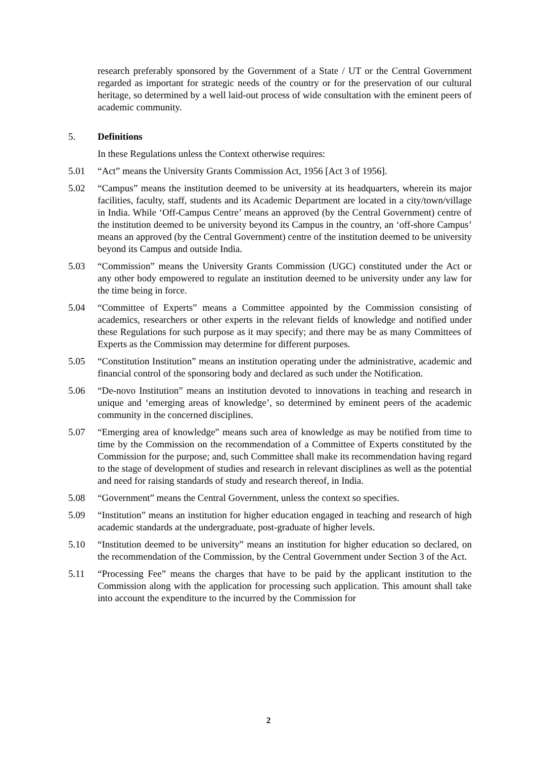research preferably sponsored by the Government of a State / UT or the Central Government regarded as important for strategic needs of the country or for the preservation of our cultural heritage, so determined by a well laid-out process of wide consultation with the eminent peers of academic community.
5. Definitions
In these Regulations unless the Context otherwise requires:
5.01 “Act” means the University Grants Commission Act, 1956 [Act 3 of 1956].
5.02 “Campus” means the institution deemed to be university at its headquarters, wherein its major facilities, faculty, staff, students and its Academic Department are located in a city/town/village in India. While ‘Off-Campus Centre’ means an approved (by the Central Government) centre of the institution deemed to be university beyond its Campus in the country, an ‘off-shore Campus’ means an approved (by the Central Government) centre of the institution deemed to be university beyond its Campus and outside India.
5.03 “Commission” means the University Grants Commission (UGC) constituted under the Act or any other body empowered to regulate an institution deemed to be university under any law for the time being in force.
5.04 “Committee of Experts” means a Committee appointed by the Commission consisting of academics, researchers or other experts in the relevant fields of knowledge and notified under these Regulations for such purpose as it may specify; and there may be as many Committees of Experts as the Commission may determine for different purposes.
5.05 “Constitution Institution” means an institution operating under the administrative, academic and financial control of the sponsoring body and declared as such under the Notification.
5.06 “De-novo Institution” means an institution devoted to innovations in teaching and research in unique and ‘emerging areas of knowledge’, so determined by eminent peers of the academic community in the concerned disciplines.
5.07 “Emerging area of knowledge” means such area of knowledge as may be notified from time to time by the Commission on the recommendation of a Committee of Experts constituted by the Commission for the purpose; and, such Committee shall make its recommendation having regard to the stage of development of studies and research in relevant disciplines as well as the potential and need for raising standards of study and research thereof, in India.
5.08 “Government” means the Central Government, unless the context so specifies.
5.09 “Institution” means an institution for higher education engaged in teaching and research of high academic standards at the undergraduate, post-graduate of higher levels.
5.10 “Institution deemed to be university” means an institution for higher education so declared, on the recommendation of the Commission, by the Central Government under Section 3 of the Act.
5.11 “Processing Fee” means the charges that have to be paid by the applicant institution to the Commission along with the application for processing such application. This amount shall take into account the expenditure to the incurred by the Commission for
2